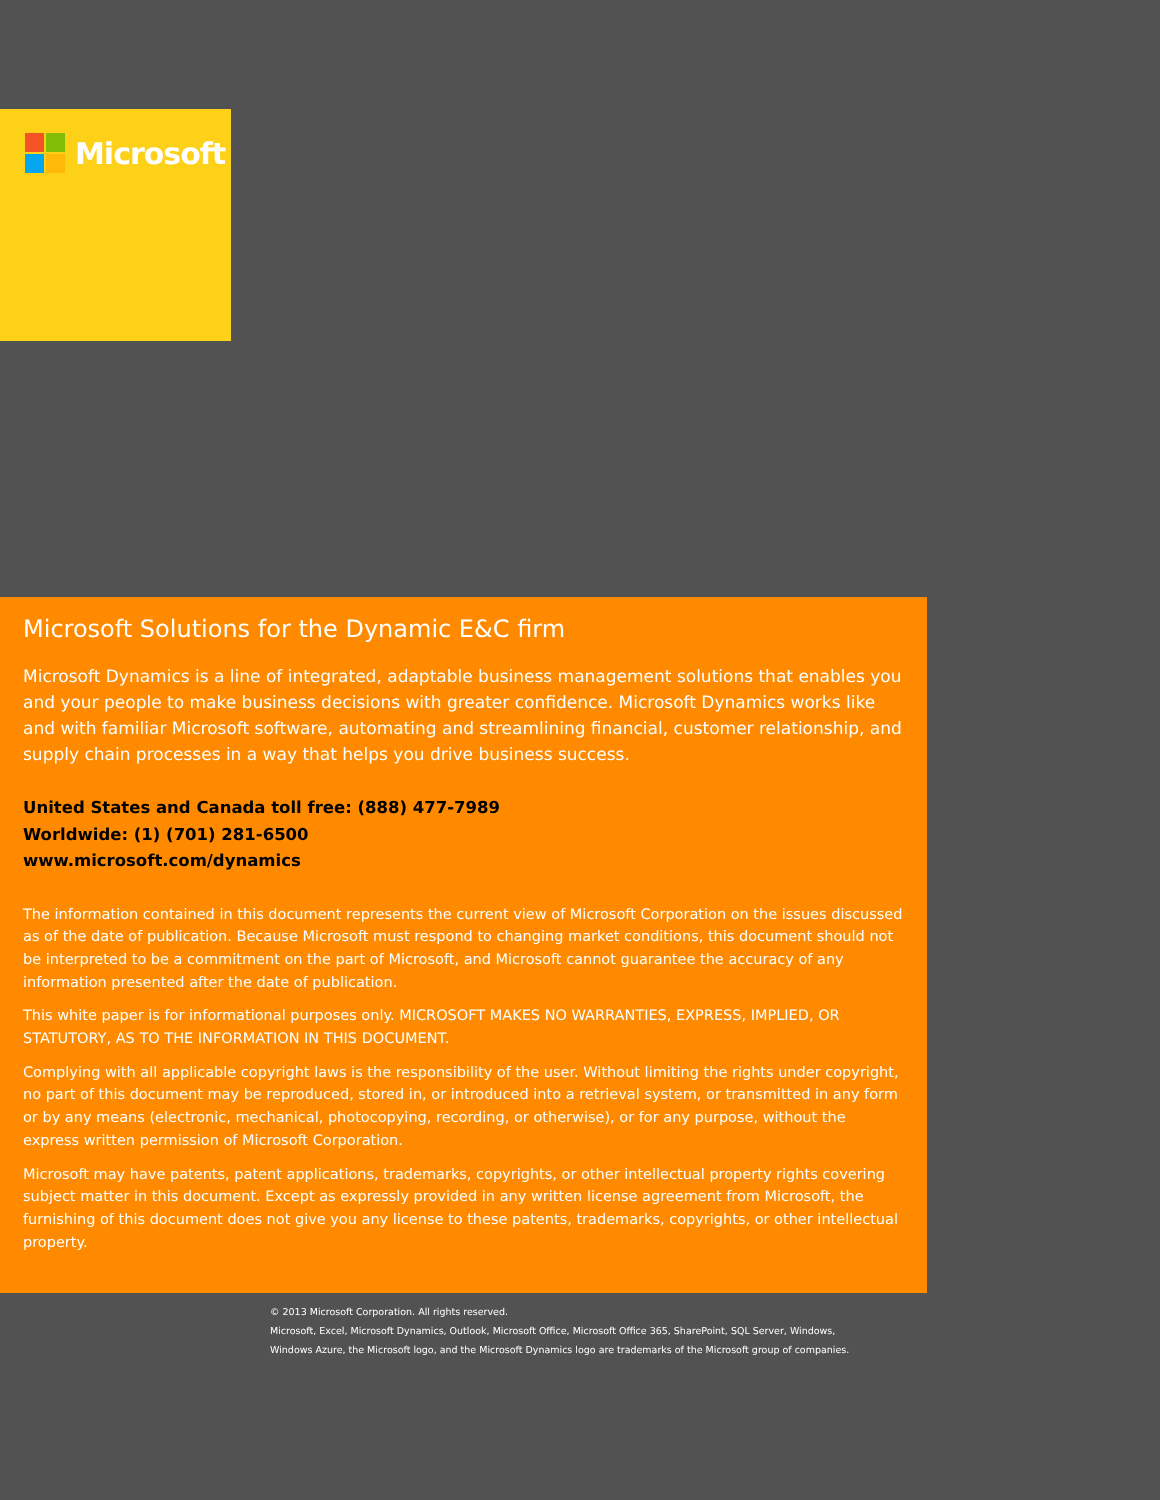Microsoft
Microsoft Solutions for the Dynamic E&C firm
Microsoft Dynamics is a line of integrated, adaptable business management solutions that enables you and your people to make business decisions with greater confidence. Microsoft Dynamics works like and with familiar Microsoft software, automating and streamlining financial, customer relationship, and supply chain processes in a way that helps you drive business success.
United States and Canada toll free: (888) 477-7989
Worldwide: (1) (701) 281-6500
www.microsoft.com/dynamics
The information contained in this document represents the current view of Microsoft Corporation on the issues discussed as of the date of publication. Because Microsoft must respond to changing market conditions, this document should not be interpreted to be a commitment on the part of Microsoft, and Microsoft cannot guarantee the accuracy of any information presented after the date of publication.
This white paper is for informational purposes only. MICROSOFT MAKES NO WARRANTIES, EXPRESS, IMPLIED, OR STATUTORY, AS TO THE INFORMATION IN THIS DOCUMENT.
Complying with all applicable copyright laws is the responsibility of the user. Without limiting the rights under copyright, no part of this document may be reproduced, stored in, or introduced into a retrieval system, or transmitted in any form or by any means (electronic, mechanical, photocopying, recording, or otherwise), or for any purpose, without the express written permission of Microsoft Corporation.
Microsoft may have patents, patent applications, trademarks, copyrights, or other intellectual property rights covering subject matter in this document. Except as expressly provided in any written license agreement from Microsoft, the furnishing of this document does not give you any license to these patents, trademarks, copyrights, or other intellectual property.
© 2013 Microsoft Corporation. All rights reserved.
Microsoft, Excel, Microsoft Dynamics, Outlook, Microsoft Office, Microsoft Office 365, SharePoint, SQL Server, Windows,
Windows Azure, the Microsoft logo, and the Microsoft Dynamics logo are trademarks of the Microsoft group of companies.